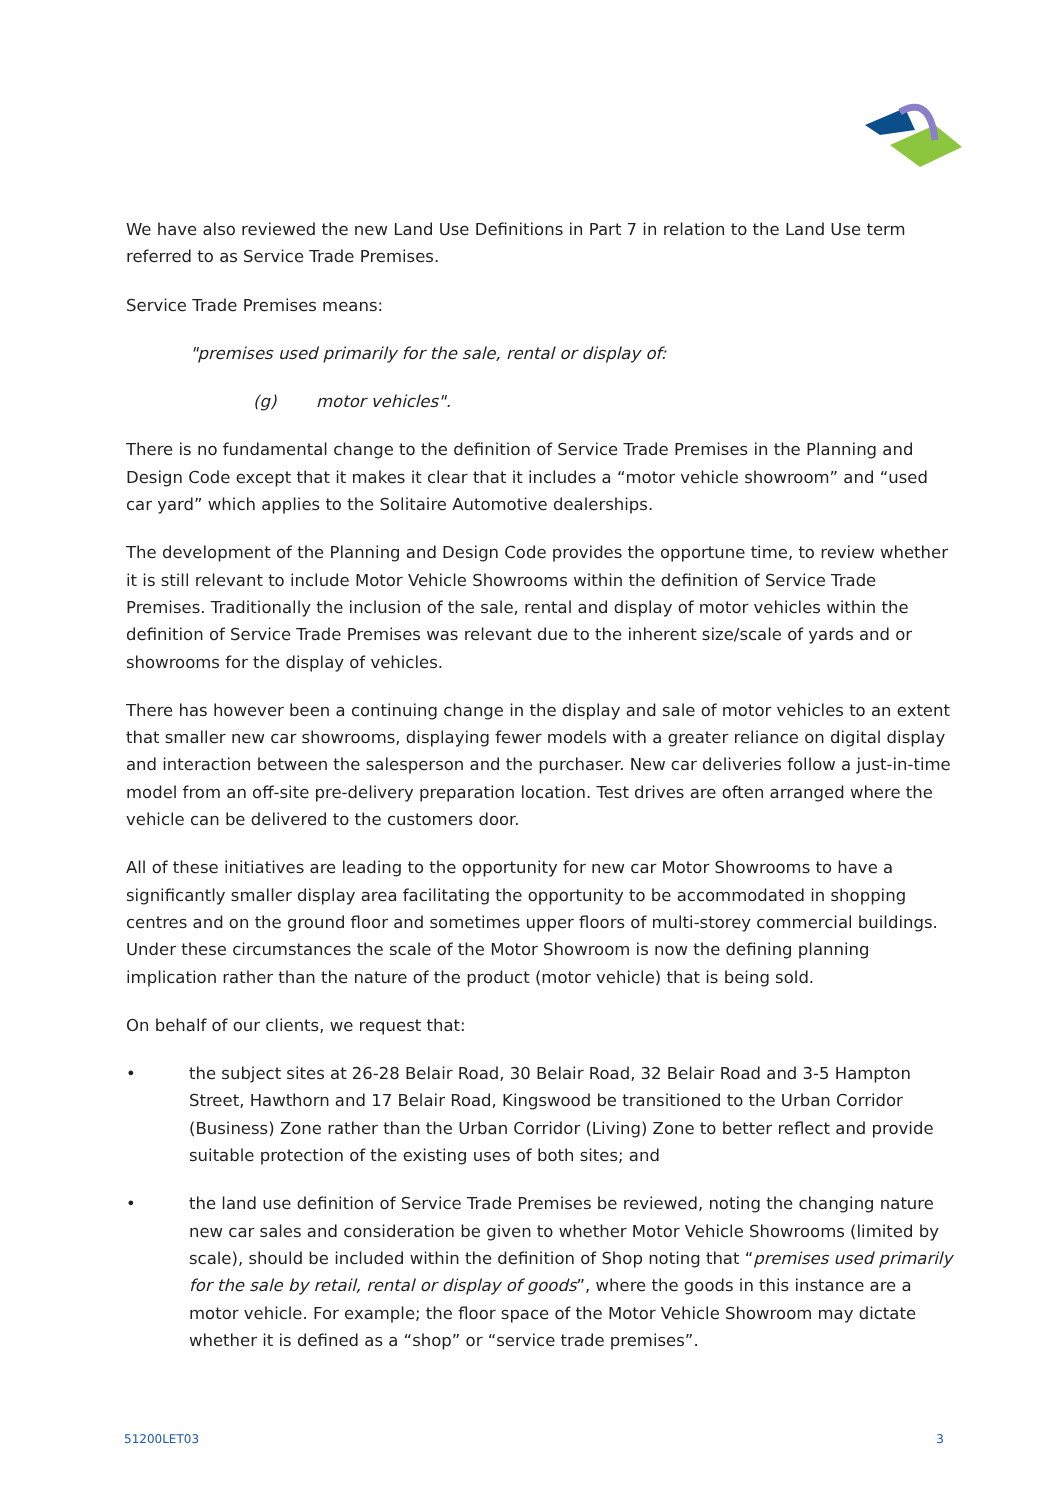We have also reviewed the new Land Use Definitions in Part 7 in relation to the Land Use term referred to as Service Trade Premises.
Service Trade Premises means:
"premises used primarily for the sale, rental or display of:
(g) motor vehicles".
There is no fundamental change to the definition of Service Trade Premises in the Planning and Design Code except that it makes it clear that it includes a “motor vehicle showroom” and “used car yard” which applies to the Solitaire Automotive dealerships.
The development of the Planning and Design Code provides the opportune time, to review whether it is still relevant to include Motor Vehicle Showrooms within the definition of Service Trade Premises. Traditionally the inclusion of the sale, rental and display of motor vehicles within the definition of Service Trade Premises was relevant due to the inherent size/scale of yards and or showrooms for the display of vehicles.
There has however been a continuing change in the display and sale of motor vehicles to an extent that smaller new car showrooms, displaying fewer models with a greater reliance on digital display and interaction between the salesperson and the purchaser. New car deliveries follow a just-in-time model from an off-site pre-delivery preparation location. Test drives are often arranged where the vehicle can be delivered to the customers door.
All of these initiatives are leading to the opportunity for new car Motor Showrooms to have a significantly smaller display area facilitating the opportunity to be accommodated in shopping centres and on the ground floor and sometimes upper floors of multi-storey commercial buildings. Under these circumstances the scale of the Motor Showroom is now the defining planning implication rather than the nature of the product (motor vehicle) that is being sold.
On behalf of our clients, we request that:
• the subject sites at 26-28 Belair Road, 30 Belair Road, 32 Belair Road and 3-5 Hampton Street, Hawthorn and 17 Belair Road, Kingswood be transitioned to the Urban Corridor (Business) Zone rather than the Urban Corridor (Living) Zone to better reflect and provide suitable protection of the existing uses of both sites; and
• the land use definition of Service Trade Premises be reviewed, noting the changing nature new car sales and consideration be given to whether Motor Vehicle Showrooms (limited by scale), should be included within the definition of Shop noting that “premises used primarily for the sale by retail, rental or display of goods”, where the goods in this instance are a motor vehicle. For example; the floor space of the Motor Vehicle Showroom may dictate whether it is defined as a “shop” or “service trade premises”.
51200LET03 3